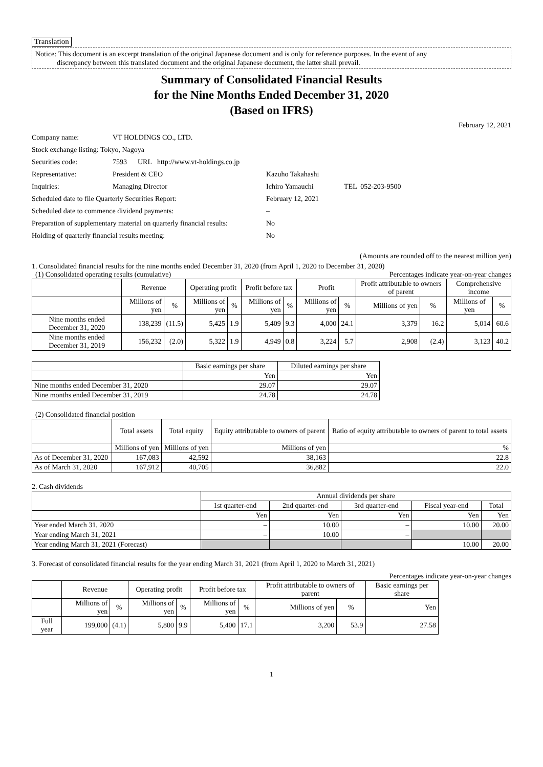Translation
Notice: This document is an excerpt translation of the original Japanese document and is only for reference purposes. In the event of any
discrepancy between this translated document and the original Japanese document, the latter shall prevail.
Summary of Consolidated Financial Results
for the Nine Months Ended December 31, 2020
(Based on IFRS)
February 12, 2021
| Company name: | VT HOLDINGS CO., LTD. | |
| Stock exchange listing: Tokyo, Nagoya | | |
| Securities code: | 7593 URL http://www.vt-holdings.co.jp | |
| Representative: | President & CEO | Kazuho Takahashi |
| Inquiries: | Managing Director | Ichiro Yamauchi TEL 052-203-9500 |
| Scheduled date to file Quarterly Securities Report: | | February 12, 2021 |
| Scheduled date to commence dividend payments: | | – |
| Preparation of supplementary material on quarterly financial results: | | No |
| Holding of quarterly financial results meeting: | | No |
(Amounts are rounded off to the nearest million yen)
1. Consolidated financial results for the nine months ended December 31, 2020 (from April 1, 2020 to December 31, 2020)
(1) Consolidated operating results (cumulative) Percentages indicate year-on-year changes
| | Revenue | | Operating profit | | Profit before tax | | Profit | | Profit attributable to owners of parent | | Comprehensive income | |
| --- | --- | --- | --- | --- | --- | --- | --- | --- | --- | --- | --- | --- |
| | Millions of yen | % | Millions of yen | % | Millions of yen | % | Millions of yen | % | Millions of yen | % | Millions of yen | % |
| Nine months ended December 31, 2020 | 138,239 | (11.5) | 5,425 | 1.9 | 5,409 | 9.3 | 4,000 | 24.1 | 3,379 | 16.2 | 5,014 | 60.6 |
| Nine months ended December 31, 2019 | 156,232 | (2.0) | 5,322 | 1.9 | 4,949 | 0.8 | 3,224 | 5.7 | 2,908 | (2.4) | 3,123 | 40.2 |
| | Basic earnings per share | Diluted earnings per share |
| --- | --- | --- |
| | Yen | Yen |
| Nine months ended December 31, 2020 | 29.07 | 29.07 |
| Nine months ended December 31, 2019 | 24.78 | 24.78 |
(2) Consolidated financial position
| | Total assets | Total equity | Equity attributable to owners of parent | Ratio of equity attributable to owners of parent to total assets |
| --- | --- | --- | --- | --- |
| | Millions of yen | Millions of yen | Millions of yen | % |
| As of December 31, 2020 | 167,083 | 42,592 | 38,163 | 22.8 |
| As of March 31, 2020 | 167,912 | 40,705 | 36,882 | 22.0 |
2. Cash dividends
| | Annual dividends per share | | | | |
| --- | --- | --- | --- | --- | --- |
| | 1st quarter-end | 2nd quarter-end | 3rd quarter-end | Fiscal year-end | Total |
| | Yen | Yen | Yen | Yen | Yen |
| Year ended March 31, 2020 | – | 10.00 | – | 10.00 | 20.00 |
| Year ending March 31, 2021 | – | 10.00 | – | | |
| Year ending March 31, 2021 (Forecast) | | | | 10.00 | 20.00 |
3. Forecast of consolidated financial results for the year ending March 31, 2021 (from April 1, 2020 to March 31, 2021)
Percentages indicate year-on-year changes
| | Revenue | | Operating profit | | Profit before tax | | Profit attributable to owners of parent | | Basic earnings per share |
| --- | --- | --- | --- | --- | --- | --- | --- | --- | --- |
| | Millions of yen | % | Millions of yen | % | Millions of yen | % | Millions of yen | % | Yen |
| Full year | 199,000 | (4.1) | 5,800 | 9.9 | 5,400 | 17.1 | 3,200 | 53.9 | 27.58 |
1